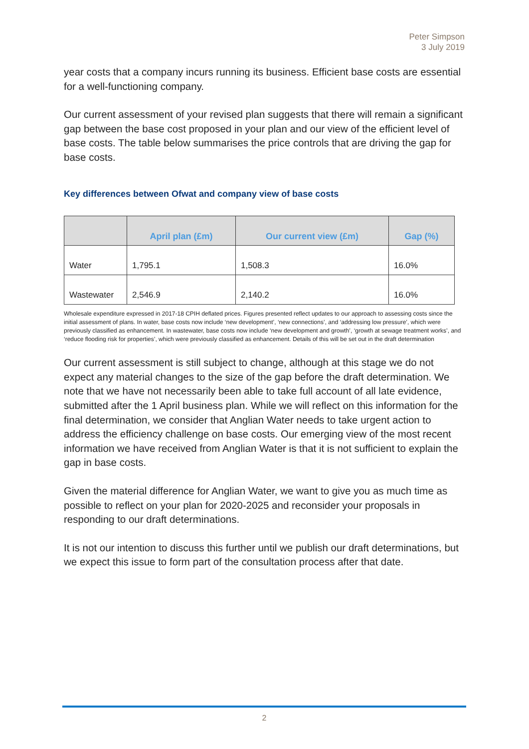Peter Simpson
3 July 2019
year costs that a company incurs running its business. Efficient base costs are essential for a well-functioning company.
Our current assessment of your revised plan suggests that there will remain a significant gap between the base cost proposed in your plan and our view of the efficient level of base costs. The table below summarises the price controls that are driving the gap for base costs.
Key differences between Ofwat and company view of base costs
| | April plan (£m) | Our current view (£m) | Gap (%) |
| --- | --- | --- | --- |
| Water | 1,795.1 | 1,508.3 | 16.0% |
| Wastewater | 2,546.9 | 2,140.2 | 16.0% |
Wholesale expenditure expressed in 2017-18 CPIH deflated prices. Figures presented reflect updates to our approach to assessing costs since the initial assessment of plans. In water, base costs now include ‘new development’, ‘new connections’, and ‘addressing low pressure’, which were previously classified as enhancement. In wastewater, base costs now include ‘new development and growth’, ‘growth at sewage treatment works’, and ‘reduce flooding risk for properties’, which were previously classified as enhancement. Details of this will be set out in the draft determination
Our current assessment is still subject to change, although at this stage we do not expect any material changes to the size of the gap before the draft determination. We note that we have not necessarily been able to take full account of all late evidence, submitted after the 1 April business plan. While we will reflect on this information for the final determination, we consider that Anglian Water needs to take urgent action to address the efficiency challenge on base costs. Our emerging view of the most recent information we have received from Anglian Water is that it is not sufficient to explain the gap in base costs.
Given the material difference for Anglian Water, we want to give you as much time as possible to reflect on your plan for 2020-2025 and reconsider your proposals in responding to our draft determinations.
It is not our intention to discuss this further until we publish our draft determinations, but we expect this issue to form part of the consultation process after that date.
2